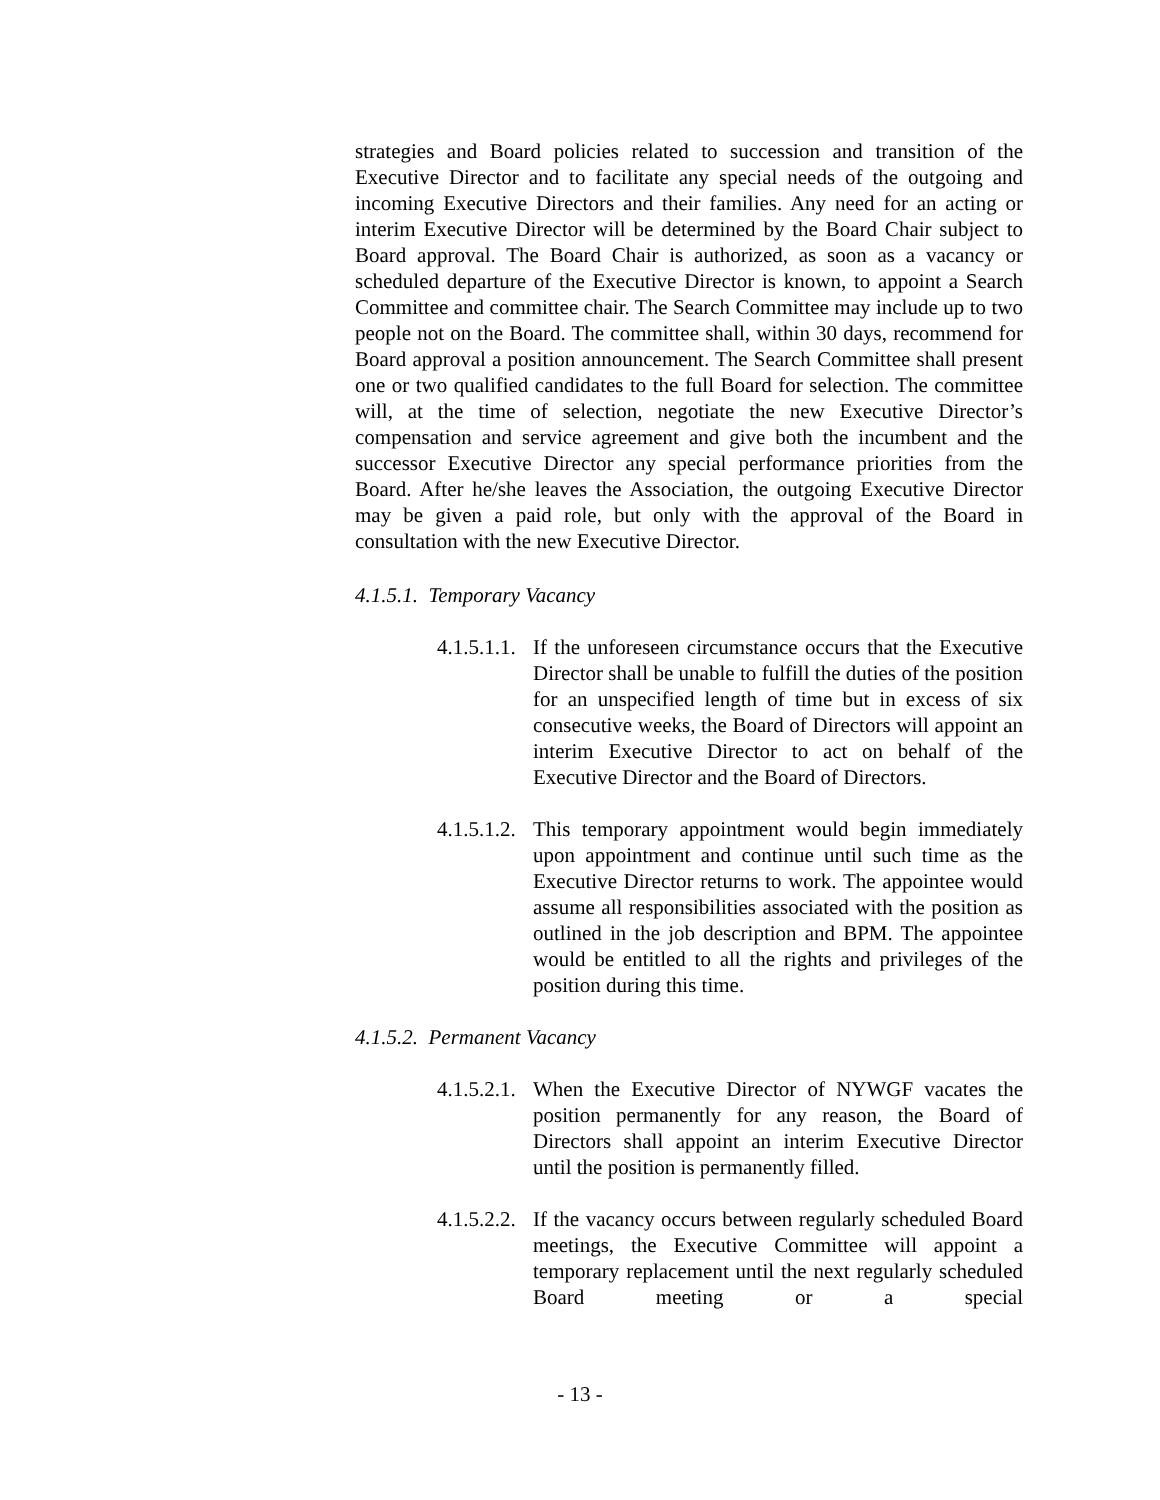strategies and Board policies related to succession and transition of the Executive Director and to facilitate any special needs of the outgoing and incoming Executive Directors and their families. Any need for an acting or interim Executive Director will be determined by the Board Chair subject to Board approval. The Board Chair is authorized, as soon as a vacancy or scheduled departure of the Executive Director is known, to appoint a Search Committee and committee chair. The Search Committee may include up to two people not on the Board. The committee shall, within 30 days, recommend for Board approval a position announcement. The Search Committee shall present one or two qualified candidates to the full Board for selection. The committee will, at the time of selection, negotiate the new Executive Director’s compensation and service agreement and give both the incumbent and the successor Executive Director any special performance priorities from the Board. After he/she leaves the Association, the outgoing Executive Director may be given a paid role, but only with the approval of the Board in consultation with the new Executive Director.
4.1.5.1. Temporary Vacancy
4.1.5.1.1.
If the unforeseen circumstance occurs that the Executive Director shall be unable to fulfill the duties of the position for an unspecified length of time but in excess of six consecutive weeks, the Board of Directors will appoint an interim Executive Director to act on behalf of the Executive Director and the Board of Directors.
4.1.5.1.2.
This temporary appointment would begin immediately upon appointment and continue until such time as the Executive Director returns to work. The appointee would assume all responsibilities associated with the position as outlined in the job description and BPM. The appointee would be entitled to all the rights and privileges of the position during this time.
4.1.5.2. Permanent Vacancy
4.1.5.2.1.
When the Executive Director of NYWGF vacates the position permanently for any reason, the Board of Directors shall appoint an interim Executive Director until the position is permanently filled.
4.1.5.2.2.
If the vacancy occurs between regularly scheduled Board meetings, the Executive Committee will appoint a temporary replacement until the next regularly scheduled Board meeting or a special
- 13 -